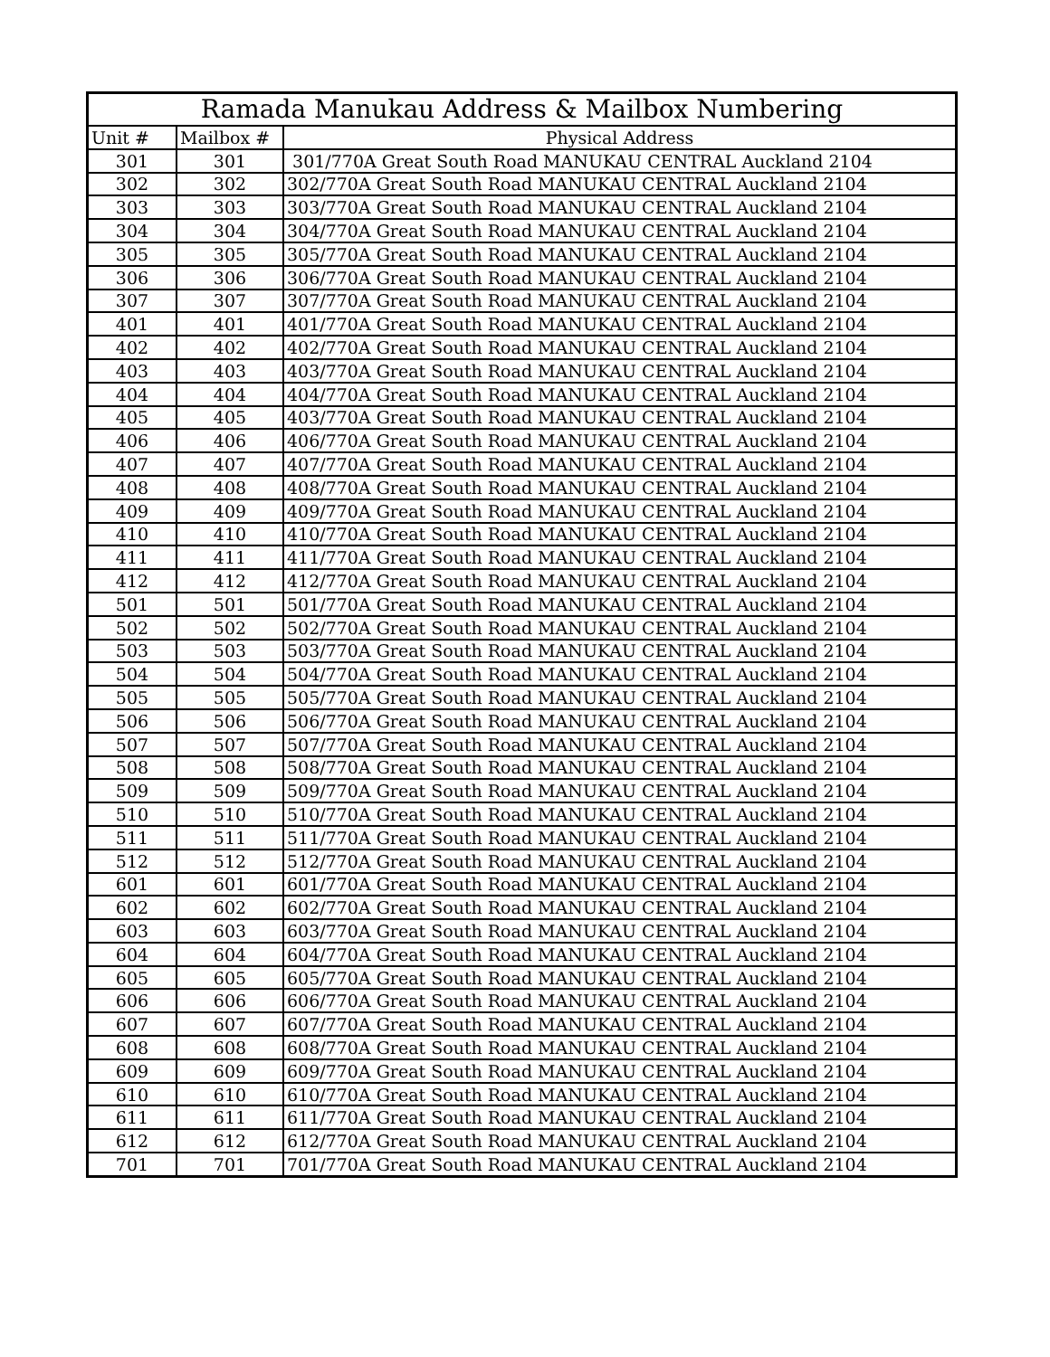| Ramada Manukau Address & Mailbox Numbering | | |
| --- | --- | --- |
| Unit # | Mailbox # | Physical Address |
| 301 | 301 | 301/770A Great South Road MANUKAU CENTRAL Auckland 2104 |
| 302 | 302 | 302/770A Great South Road MANUKAU CENTRAL Auckland 2104 |
| 303 | 303 | 303/770A Great South Road MANUKAU CENTRAL Auckland 2104 |
| 304 | 304 | 304/770A Great South Road MANUKAU CENTRAL Auckland 2104 |
| 305 | 305 | 305/770A Great South Road MANUKAU CENTRAL Auckland 2104 |
| 306 | 306 | 306/770A Great South Road MANUKAU CENTRAL Auckland 2104 |
| 307 | 307 | 307/770A Great South Road MANUKAU CENTRAL Auckland 2104 |
| 401 | 401 | 401/770A Great South Road MANUKAU CENTRAL Auckland 2104 |
| 402 | 402 | 402/770A Great South Road MANUKAU CENTRAL Auckland 2104 |
| 403 | 403 | 403/770A Great South Road MANUKAU CENTRAL Auckland 2104 |
| 404 | 404 | 404/770A Great South Road MANUKAU CENTRAL Auckland 2104 |
| 405 | 405 | 403/770A Great South Road MANUKAU CENTRAL Auckland 2104 |
| 406 | 406 | 406/770A Great South Road MANUKAU CENTRAL Auckland 2104 |
| 407 | 407 | 407/770A Great South Road MANUKAU CENTRAL Auckland 2104 |
| 408 | 408 | 408/770A Great South Road MANUKAU CENTRAL Auckland 2104 |
| 409 | 409 | 409/770A Great South Road MANUKAU CENTRAL Auckland 2104 |
| 410 | 410 | 410/770A Great South Road MANUKAU CENTRAL Auckland 2104 |
| 411 | 411 | 411/770A Great South Road MANUKAU CENTRAL Auckland 2104 |
| 412 | 412 | 412/770A Great South Road MANUKAU CENTRAL Auckland 2104 |
| 501 | 501 | 501/770A Great South Road MANUKAU CENTRAL Auckland 2104 |
| 502 | 502 | 502/770A Great South Road MANUKAU CENTRAL Auckland 2104 |
| 503 | 503 | 503/770A Great South Road MANUKAU CENTRAL Auckland 2104 |
| 504 | 504 | 504/770A Great South Road MANUKAU CENTRAL Auckland 2104 |
| 505 | 505 | 505/770A Great South Road MANUKAU CENTRAL Auckland 2104 |
| 506 | 506 | 506/770A Great South Road MANUKAU CENTRAL Auckland 2104 |
| 507 | 507 | 507/770A Great South Road MANUKAU CENTRAL Auckland 2104 |
| 508 | 508 | 508/770A Great South Road MANUKAU CENTRAL Auckland 2104 |
| 509 | 509 | 509/770A Great South Road MANUKAU CENTRAL Auckland 2104 |
| 510 | 510 | 510/770A Great South Road MANUKAU CENTRAL Auckland 2104 |
| 511 | 511 | 511/770A Great South Road MANUKAU CENTRAL Auckland 2104 |
| 512 | 512 | 512/770A Great South Road MANUKAU CENTRAL Auckland 2104 |
| 601 | 601 | 601/770A Great South Road MANUKAU CENTRAL Auckland 2104 |
| 602 | 602 | 602/770A Great South Road MANUKAU CENTRAL Auckland 2104 |
| 603 | 603 | 603/770A Great South Road MANUKAU CENTRAL Auckland 2104 |
| 604 | 604 | 604/770A Great South Road MANUKAU CENTRAL Auckland 2104 |
| 605 | 605 | 605/770A Great South Road MANUKAU CENTRAL Auckland 2104 |
| 606 | 606 | 606/770A Great South Road MANUKAU CENTRAL Auckland 2104 |
| 607 | 607 | 607/770A Great South Road MANUKAU CENTRAL Auckland 2104 |
| 608 | 608 | 608/770A Great South Road MANUKAU CENTRAL Auckland 2104 |
| 609 | 609 | 609/770A Great South Road MANUKAU CENTRAL Auckland 2104 |
| 610 | 610 | 610/770A Great South Road MANUKAU CENTRAL Auckland 2104 |
| 611 | 611 | 611/770A Great South Road MANUKAU CENTRAL Auckland 2104 |
| 612 | 612 | 612/770A Great South Road MANUKAU CENTRAL Auckland 2104 |
| 701 | 701 | 701/770A Great South Road MANUKAU CENTRAL Auckland 2104 |